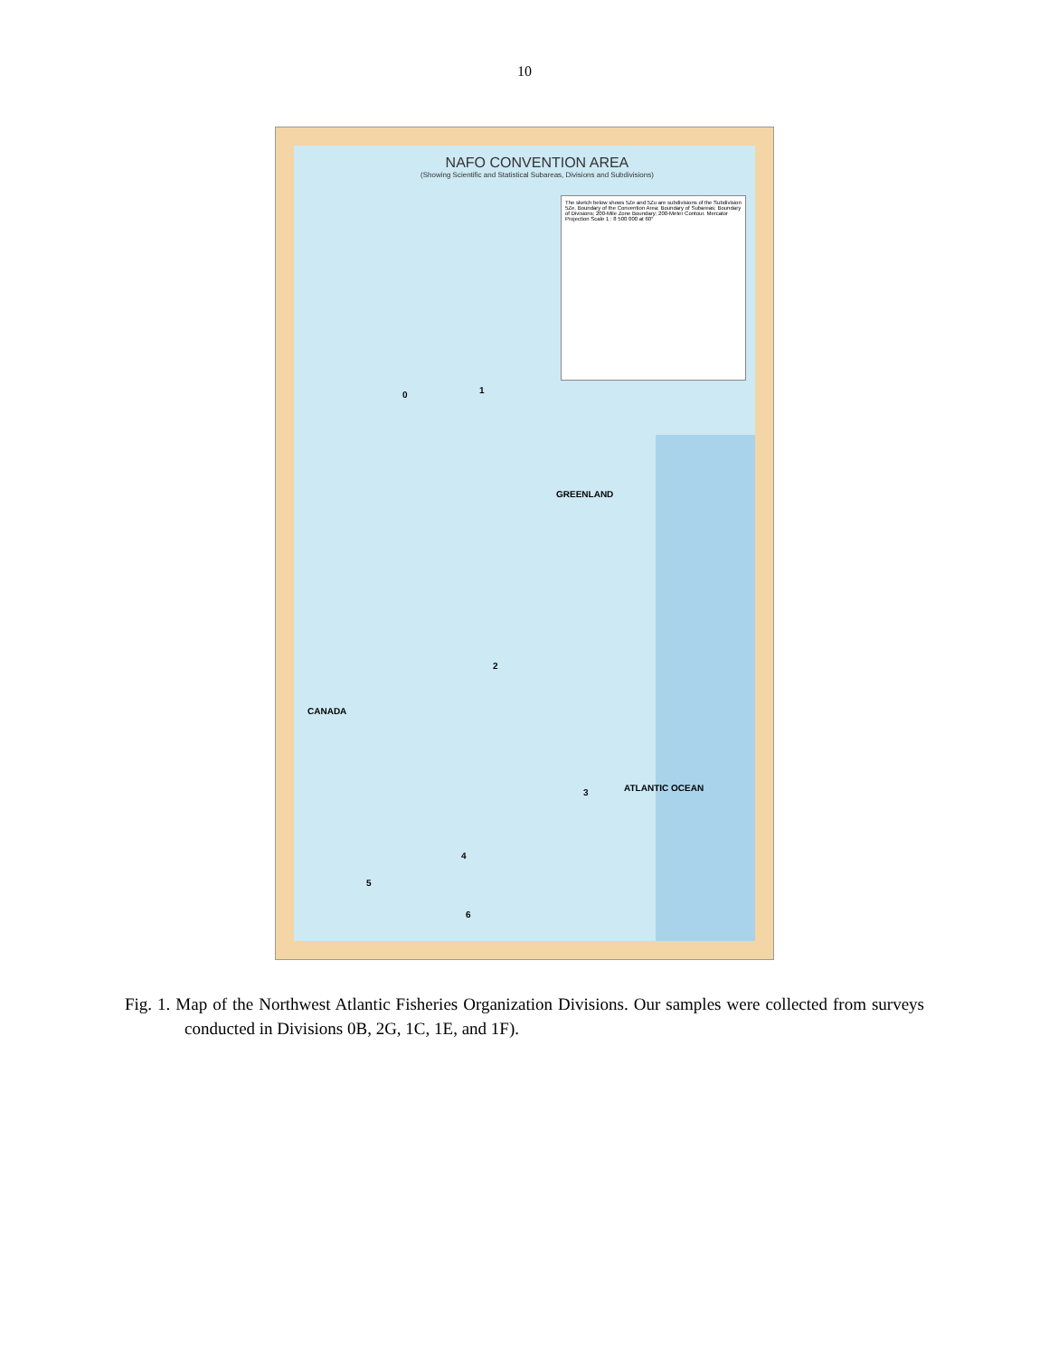10
NAFO CONVENTION AREA
(Showing Scientific and Statistical Subareas, Divisions and Subdivisions)
The sketch below shows 5Ze and 5Zu are subdivisions of the Subdivision 5Ze. Boundary of the Convention Area; Boundary of Subareas; Boundary of Divisions; 200-Mile Zone Boundary; 200-Meter Contour. Mercator Projection Scale 1 : 8 500 000 at 60°
0 1
GREENLAND
CANADA
ATLANTIC OCEAN
2
3
4
5
6
Fig. 1. Map of the Northwest Atlantic Fisheries Organization Divisions. Our samples were collected from surveys conducted in Divisions 0B, 2G, 1C, 1E, and 1F).